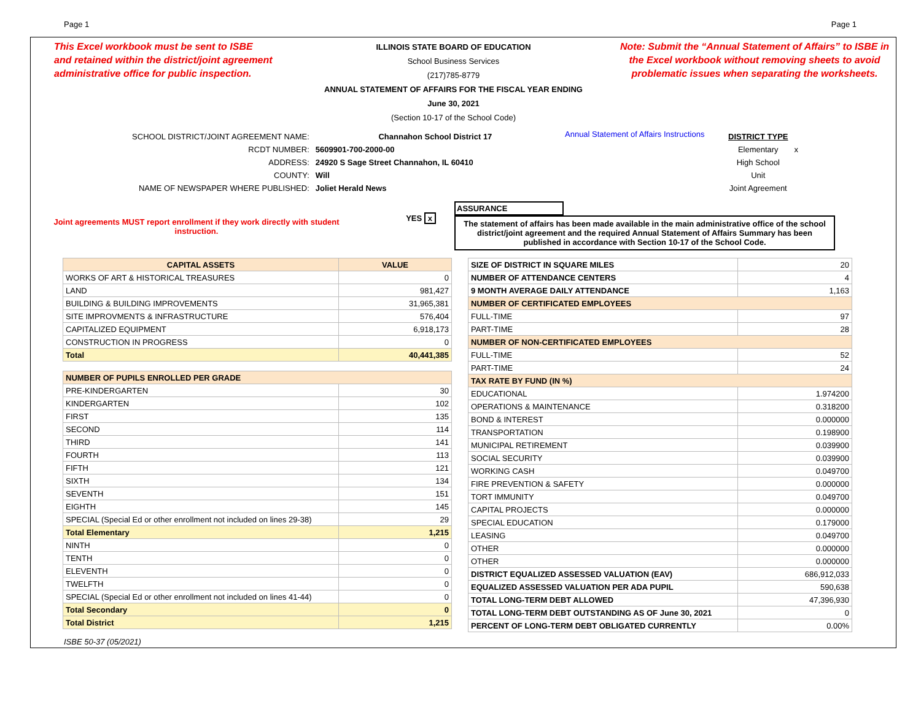Page 1 Page 1
This Excel workbook must be sent to ISBE
and retained within the district/joint agreement
administrative office for public inspection.
ILLINOIS STATE BOARD OF EDUCATION
School Business Services
(217)785-8779
ANNUAL STATEMENT OF AFFAIRS FOR THE FISCAL YEAR ENDING
June 30, 2021
(Section 10-17 of the School Code)
Note: Submit the “Annual Statement of Affairs” to ISBE in the Excel workbook without removing sheets to avoid problematic issues when separating the worksheets.
| SCHOOL DISTRICT/JOINT AGREEMENT NAME: | Channahon School District 17 |
| RCDT NUMBER: | 5609901-700-2000-00 |
| ADDRESS: | 24920 S Sage Street Channahon, IL 60410 |
| COUNTY: | Will |
| NAME OF NEWSPAPER WHERE PUBLISHED: | Joliet Herald News |
Annual Statement of Affairs Instructions
| DISTRICT TYPE | |
| Elementary | x |
| High School | |
| Unit | |
| Joint Agreement | |
Joint agreements MUST report enrollment if they work directly with student instruction.
YES x
ASSURANCE
The statement of affairs has been made available in the main administrative office of the school district/joint agreement and the required Annual Statement of Affairs Summary has been published in accordance with Section 10-17 of the School Code.
| CAPITAL ASSETS | VALUE |
| --- | --- |
| WORKS OF ART & HISTORICAL TREASURES | 0 |
| LAND | 981,427 |
| BUILDING & BUILDING IMPROVEMENTS | 31,965,381 |
| SITE IMPROVMENTS & INFRASTRUCTURE | 576,404 |
| CAPITALIZED EQUIPMENT | 6,918,173 |
| CONSTRUCTION IN PROGRESS | 0 |
| Total | 40,441,385 |
| NUMBER OF PUPILS ENROLLED PER GRADE | |
| --- | --- |
| PRE-KINDERGARTEN | 30 |
| KINDERGARTEN | 102 |
| FIRST | 135 |
| SECOND | 114 |
| THIRD | 141 |
| FOURTH | 113 |
| FIFTH | 121 |
| SIXTH | 134 |
| SEVENTH | 151 |
| EIGHTH | 145 |
| SPECIAL (Special Ed or other enrollment not included on lines 29-38) | 29 |
| Total Elementary | 1,215 |
| NINTH | 0 |
| TENTH | 0 |
| ELEVENTH | 0 |
| TWELFTH | 0 |
| SPECIAL (Special Ed or other enrollment not included on lines 41-44) | 0 |
| Total Secondary | 0 |
| Total District | 1,215 |
| SIZE OF DISTRICT IN SQUARE MILES | 20 |
| NUMBER OF ATTENDANCE CENTERS | 4 |
| 9 MONTH AVERAGE DAILY ATTENDANCE | 1,163 |
| NUMBER OF CERTIFICATED EMPLOYEES | |
| FULL-TIME | 97 |
| PART-TIME | 28 |
| NUMBER OF NON-CERTIFICATED EMPLOYEES | |
| FULL-TIME | 52 |
| PART-TIME | 24 |
| TAX RATE BY FUND (IN %) | |
| EDUCATIONAL | 1.974200 |
| OPERATIONS & MAINTENANCE | 0.318200 |
| BOND & INTEREST | 0.000000 |
| TRANSPORTATION | 0.198900 |
| MUNICIPAL RETIREMENT | 0.039900 |
| SOCIAL SECURITY | 0.039900 |
| WORKING CASH | 0.049700 |
| FIRE PREVENTION & SAFETY | 0.000000 |
| TORT IMMUNITY | 0.049700 |
| CAPITAL PROJECTS | 0.000000 |
| SPECIAL EDUCATION | 0.179000 |
| LEASING | 0.049700 |
| OTHER | 0.000000 |
| OTHER | 0.000000 |
| DISTRICT EQUALIZED ASSESSED VALUATION (EAV) | 686,912,033 |
| EQUALIZED ASSESSED VALUATION PER ADA PUPIL | 590,638 |
| TOTAL LONG-TERM DEBT ALLOWED | 47,396,930 |
| TOTAL LONG-TERM DEBT OUTSTANDING AS OF June 30, 2021 | 0 |
| PERCENT OF LONG-TERM DEBT OBLIGATED CURRENTLY | 0.00% |
ISBE 50-37 (05/2021)